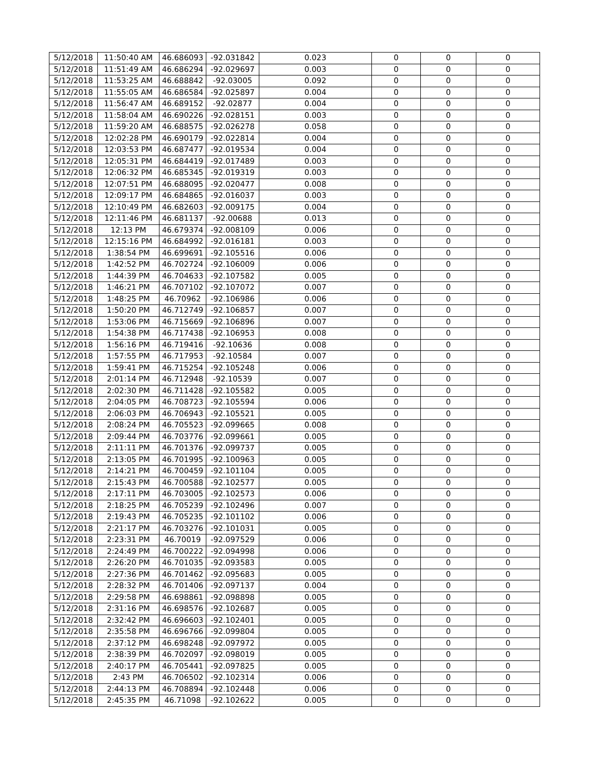| 5/12/2018 | 11:50:40 AM | 46.686093 | -92.031842 | 0.023 | 0 | 0 | 0 |
| 5/12/2018 | 11:51:49 AM | 46.686294 | -92.029697 | 0.003 | 0 | 0 | 0 |
| 5/12/2018 | 11:53:25 AM | 46.688842 | -92.03005 | 0.092 | 0 | 0 | 0 |
| 5/12/2018 | 11:55:05 AM | 46.686584 | -92.025897 | 0.004 | 0 | 0 | 0 |
| 5/12/2018 | 11:56:47 AM | 46.689152 | -92.02877 | 0.004 | 0 | 0 | 0 |
| 5/12/2018 | 11:58:04 AM | 46.690226 | -92.028151 | 0.003 | 0 | 0 | 0 |
| 5/12/2018 | 11:59:20 AM | 46.688575 | -92.026278 | 0.058 | 0 | 0 | 0 |
| 5/12/2018 | 12:02:28 PM | 46.690179 | -92.022814 | 0.004 | 0 | 0 | 0 |
| 5/12/2018 | 12:03:53 PM | 46.687477 | -92.019534 | 0.004 | 0 | 0 | 0 |
| 5/12/2018 | 12:05:31 PM | 46.684419 | -92.017489 | 0.003 | 0 | 0 | 0 |
| 5/12/2018 | 12:06:32 PM | 46.685345 | -92.019319 | 0.003 | 0 | 0 | 0 |
| 5/12/2018 | 12:07:51 PM | 46.688095 | -92.020477 | 0.008 | 0 | 0 | 0 |
| 5/12/2018 | 12:09:17 PM | 46.684865 | -92.016037 | 0.003 | 0 | 0 | 0 |
| 5/12/2018 | 12:10:49 PM | 46.682603 | -92.009175 | 0.004 | 0 | 0 | 0 |
| 5/12/2018 | 12:11:46 PM | 46.681137 | -92.00688 | 0.013 | 0 | 0 | 0 |
| 5/12/2018 | 12:13 PM | 46.679374 | -92.008109 | 0.006 | 0 | 0 | 0 |
| 5/12/2018 | 12:15:16 PM | 46.684992 | -92.016181 | 0.003 | 0 | 0 | 0 |
| 5/12/2018 | 1:38:54 PM | 46.699691 | -92.105516 | 0.006 | 0 | 0 | 0 |
| 5/12/2018 | 1:42:52 PM | 46.702724 | -92.106009 | 0.006 | 0 | 0 | 0 |
| 5/12/2018 | 1:44:39 PM | 46.704633 | -92.107582 | 0.005 | 0 | 0 | 0 |
| 5/12/2018 | 1:46:21 PM | 46.707102 | -92.107072 | 0.007 | 0 | 0 | 0 |
| 5/12/2018 | 1:48:25 PM | 46.70962 | -92.106986 | 0.006 | 0 | 0 | 0 |
| 5/12/2018 | 1:50:20 PM | 46.712749 | -92.106857 | 0.007 | 0 | 0 | 0 |
| 5/12/2018 | 1:53:06 PM | 46.715669 | -92.106896 | 0.007 | 0 | 0 | 0 |
| 5/12/2018 | 1:54:38 PM | 46.717438 | -92.106953 | 0.008 | 0 | 0 | 0 |
| 5/12/2018 | 1:56:16 PM | 46.719416 | -92.10636 | 0.008 | 0 | 0 | 0 |
| 5/12/2018 | 1:57:55 PM | 46.717953 | -92.10584 | 0.007 | 0 | 0 | 0 |
| 5/12/2018 | 1:59:41 PM | 46.715254 | -92.105248 | 0.006 | 0 | 0 | 0 |
| 5/12/2018 | 2:01:14 PM | 46.712948 | -92.10539 | 0.007 | 0 | 0 | 0 |
| 5/12/2018 | 2:02:30 PM | 46.711428 | -92.105582 | 0.005 | 0 | 0 | 0 |
| 5/12/2018 | 2:04:05 PM | 46.708723 | -92.105594 | 0.006 | 0 | 0 | 0 |
| 5/12/2018 | 2:06:03 PM | 46.706943 | -92.105521 | 0.005 | 0 | 0 | 0 |
| 5/12/2018 | 2:08:24 PM | 46.705523 | -92.099665 | 0.008 | 0 | 0 | 0 |
| 5/12/2018 | 2:09:44 PM | 46.703776 | -92.099661 | 0.005 | 0 | 0 | 0 |
| 5/12/2018 | 2:11:11 PM | 46.701376 | -92.099737 | 0.005 | 0 | 0 | 0 |
| 5/12/2018 | 2:13:05 PM | 46.701995 | -92.100963 | 0.005 | 0 | 0 | 0 |
| 5/12/2018 | 2:14:21 PM | 46.700459 | -92.101104 | 0.005 | 0 | 0 | 0 |
| 5/12/2018 | 2:15:43 PM | 46.700588 | -92.102577 | 0.005 | 0 | 0 | 0 |
| 5/12/2018 | 2:17:11 PM | 46.703005 | -92.102573 | 0.006 | 0 | 0 | 0 |
| 5/12/2018 | 2:18:25 PM | 46.705239 | -92.102496 | 0.007 | 0 | 0 | 0 |
| 5/12/2018 | 2:19:43 PM | 46.705235 | -92.101102 | 0.006 | 0 | 0 | 0 |
| 5/12/2018 | 2:21:17 PM | 46.703276 | -92.101031 | 0.005 | 0 | 0 | 0 |
| 5/12/2018 | 2:23:31 PM | 46.70019 | -92.097529 | 0.006 | 0 | 0 | 0 |
| 5/12/2018 | 2:24:49 PM | 46.700222 | -92.094998 | 0.006 | 0 | 0 | 0 |
| 5/12/2018 | 2:26:20 PM | 46.701035 | -92.093583 | 0.005 | 0 | 0 | 0 |
| 5/12/2018 | 2:27:36 PM | 46.701462 | -92.095683 | 0.005 | 0 | 0 | 0 |
| 5/12/2018 | 2:28:32 PM | 46.701406 | -92.097137 | 0.004 | 0 | 0 | 0 |
| 5/12/2018 | 2:29:58 PM | 46.698861 | -92.098898 | 0.005 | 0 | 0 | 0 |
| 5/12/2018 | 2:31:16 PM | 46.698576 | -92.102687 | 0.005 | 0 | 0 | 0 |
| 5/12/2018 | 2:32:42 PM | 46.696603 | -92.102401 | 0.005 | 0 | 0 | 0 |
| 5/12/2018 | 2:35:58 PM | 46.696766 | -92.099804 | 0.005 | 0 | 0 | 0 |
| 5/12/2018 | 2:37:12 PM | 46.698248 | -92.097972 | 0.005 | 0 | 0 | 0 |
| 5/12/2018 | 2:38:39 PM | 46.702097 | -92.098019 | 0.005 | 0 | 0 | 0 |
| 5/12/2018 | 2:40:17 PM | 46.705441 | -92.097825 | 0.005 | 0 | 0 | 0 |
| 5/12/2018 | 2:43 PM | 46.706502 | -92.102314 | 0.006 | 0 | 0 | 0 |
| 5/12/2018 | 2:44:13 PM | 46.708894 | -92.102448 | 0.006 | 0 | 0 | 0 |
| 5/12/2018 | 2:45:35 PM | 46.71098 | -92.102622 | 0.005 | 0 | 0 | 0 |